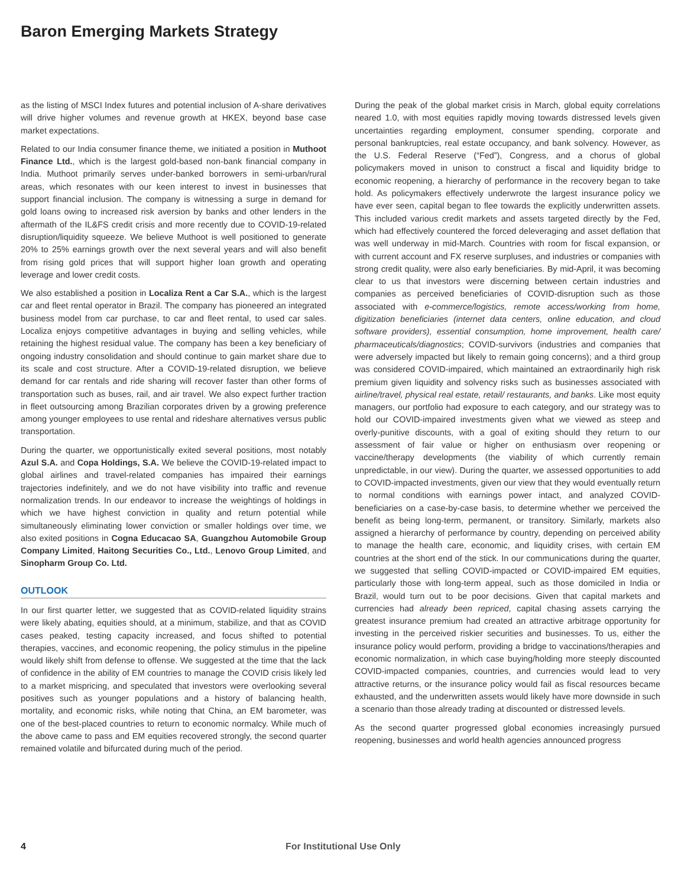Baron Emerging Markets Strategy
as the listing of MSCI Index futures and potential inclusion of A-share derivatives will drive higher volumes and revenue growth at HKEX, beyond base case market expectations.
Related to our India consumer finance theme, we initiated a position in Muthoot Finance Ltd., which is the largest gold-based non-bank financial company in India. Muthoot primarily serves under-banked borrowers in semi-urban/rural areas, which resonates with our keen interest to invest in businesses that support financial inclusion. The company is witnessing a surge in demand for gold loans owing to increased risk aversion by banks and other lenders in the aftermath of the IL&FS credit crisis and more recently due to COVID-19-related disruption/liquidity squeeze. We believe Muthoot is well positioned to generate 20% to 25% earnings growth over the next several years and will also benefit from rising gold prices that will support higher loan growth and operating leverage and lower credit costs.
We also established a position in Localiza Rent a Car S.A., which is the largest car and fleet rental operator in Brazil. The company has pioneered an integrated business model from car purchase, to car and fleet rental, to used car sales. Localiza enjoys competitive advantages in buying and selling vehicles, while retaining the highest residual value. The company has been a key beneficiary of ongoing industry consolidation and should continue to gain market share due to its scale and cost structure. After a COVID-19-related disruption, we believe demand for car rentals and ride sharing will recover faster than other forms of transportation such as buses, rail, and air travel. We also expect further traction in fleet outsourcing among Brazilian corporates driven by a growing preference among younger employees to use rental and rideshare alternatives versus public transportation.
During the quarter, we opportunistically exited several positions, most notably Azul S.A. and Copa Holdings, S.A. We believe the COVID-19-related impact to global airlines and travel-related companies has impaired their earnings trajectories indefinitely, and we do not have visibility into traffic and revenue normalization trends. In our endeavor to increase the weightings of holdings in which we have highest conviction in quality and return potential while simultaneously eliminating lower conviction or smaller holdings over time, we also exited positions in Cogna Educacao SA, Guangzhou Automobile Group Company Limited, Haitong Securities Co., Ltd., Lenovo Group Limited, and Sinopharm Group Co. Ltd.
OUTLOOK
In our first quarter letter, we suggested that as COVID-related liquidity strains were likely abating, equities should, at a minimum, stabilize, and that as COVID cases peaked, testing capacity increased, and focus shifted to potential therapies, vaccines, and economic reopening, the policy stimulus in the pipeline would likely shift from defense to offense. We suggested at the time that the lack of confidence in the ability of EM countries to manage the COVID crisis likely led to a market mispricing, and speculated that investors were overlooking several positives such as younger populations and a history of balancing health, mortality, and economic risks, while noting that China, an EM barometer, was one of the best-placed countries to return to economic normalcy. While much of the above came to pass and EM equities recovered strongly, the second quarter remained volatile and bifurcated during much of the period.
During the peak of the global market crisis in March, global equity correlations neared 1.0, with most equities rapidly moving towards distressed levels given uncertainties regarding employment, consumer spending, corporate and personal bankruptcies, real estate occupancy, and bank solvency. However, as the U.S. Federal Reserve (“Fed”), Congress, and a chorus of global policymakers moved in unison to construct a fiscal and liquidity bridge to economic reopening, a hierarchy of performance in the recovery began to take hold. As policymakers effectively underwrote the largest insurance policy we have ever seen, capital began to flee towards the explicitly underwritten assets. This included various credit markets and assets targeted directly by the Fed, which had effectively countered the forced deleveraging and asset deflation that was well underway in mid-March. Countries with room for fiscal expansion, or with current account and FX reserve surpluses, and industries or companies with strong credit quality, were also early beneficiaries. By mid-April, it was becoming clear to us that investors were discerning between certain industries and companies as perceived beneficiaries of COVID-disruption such as those associated with e-commerce/logistics, remote access/working from home, digitization beneficiaries (internet data centers, online education, and cloud software providers), essential consumption, home improvement, health care/ pharmaceuticals/diagnostics; COVID-survivors (industries and companies that were adversely impacted but likely to remain going concerns); and a third group was considered COVID-impaired, which maintained an extraordinarily high risk premium given liquidity and solvency risks such as businesses associated with airline/travel, physical real estate, retail/ restaurants, and banks. Like most equity managers, our portfolio had exposure to each category, and our strategy was to hold our COVID-impaired investments given what we viewed as steep and overly-punitive discounts, with a goal of exiting should they return to our assessment of fair value or higher on enthusiasm over reopening or vaccine/therapy developments (the viability of which currently remain unpredictable, in our view). During the quarter, we assessed opportunities to add to COVID-impacted investments, given our view that they would eventually return to normal conditions with earnings power intact, and analyzed COVID-beneficiaries on a case-by-case basis, to determine whether we perceived the benefit as being long-term, permanent, or transitory. Similarly, markets also assigned a hierarchy of performance by country, depending on perceived ability to manage the health care, economic, and liquidity crises, with certain EM countries at the short end of the stick. In our communications during the quarter, we suggested that selling COVID-impacted or COVID-impaired EM equities, particularly those with long-term appeal, such as those domiciled in India or Brazil, would turn out to be poor decisions. Given that capital markets and currencies had already been repriced, capital chasing assets carrying the greatest insurance premium had created an attractive arbitrage opportunity for investing in the perceived riskier securities and businesses. To us, either the insurance policy would perform, providing a bridge to vaccinations/therapies and economic normalization, in which case buying/holding more steeply discounted COVID-impacted companies, countries, and currencies would lead to very attractive returns, or the insurance policy would fail as fiscal resources became exhausted, and the underwritten assets would likely have more downside in such a scenario than those already trading at discounted or distressed levels.
As the second quarter progressed global economies increasingly pursued reopening, businesses and world health agencies announced progress
4 For Institutional Use Only